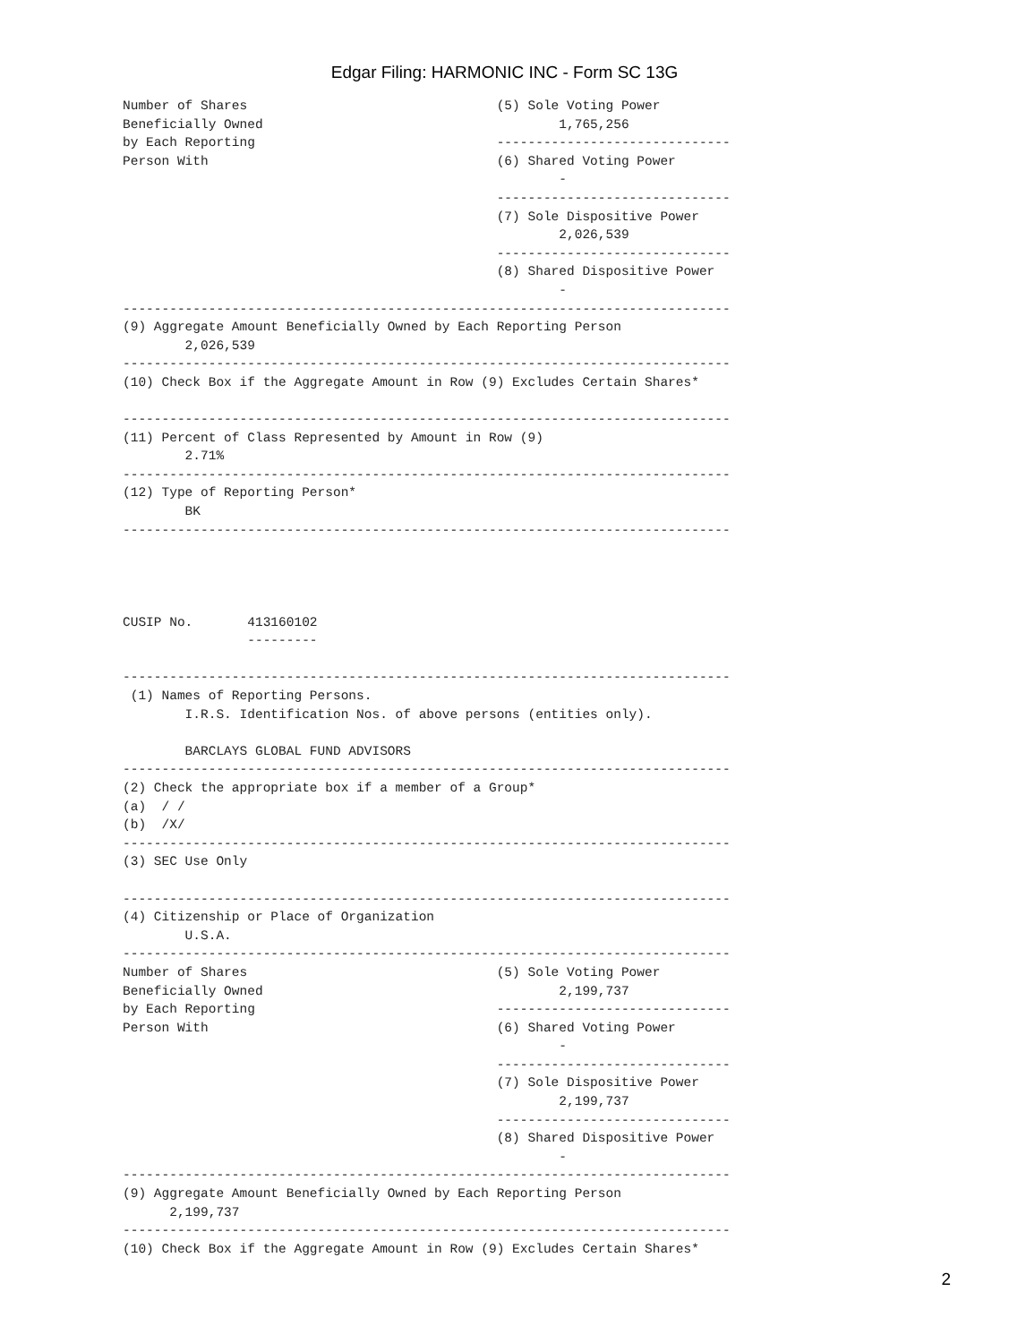Edgar Filing: HARMONIC INC - Form SC 13G
Number of Shares                                (5) Sole Voting Power
Beneficially Owned                                      1,765,256
by Each Reporting                               ------------------------------
Person With                                     (6) Shared Voting Power
                                                        -
                                                ------------------------------
                                                (7) Sole Dispositive Power
                                                        2,026,539
                                                ------------------------------
                                                (8) Shared Dispositive Power
                                                        -
------------------------------------------------------------------------------
(9) Aggregate Amount Beneficially Owned by Each Reporting Person
        2,026,539
------------------------------------------------------------------------------
(10) Check Box if the Aggregate Amount in Row (9) Excludes Certain Shares*

------------------------------------------------------------------------------
(11) Percent of Class Represented by Amount in Row (9)
        2.71%
------------------------------------------------------------------------------
(12) Type of Reporting Person*
        BK
------------------------------------------------------------------------------




CUSIP No.       413160102
                ---------

------------------------------------------------------------------------------
 (1) Names of Reporting Persons.
        I.R.S. Identification Nos. of above persons (entities only).

        BARCLAYS GLOBAL FUND ADVISORS
------------------------------------------------------------------------------
(2) Check the appropriate box if a member of a Group*
(a)  / /
(b)  /X/
------------------------------------------------------------------------------
(3) SEC Use Only

------------------------------------------------------------------------------
(4) Citizenship or Place of Organization
        U.S.A.
------------------------------------------------------------------------------
Number of Shares                                (5) Sole Voting Power
Beneficially Owned                                      2,199,737
by Each Reporting                               ------------------------------
Person With                                     (6) Shared Voting Power
                                                        -
                                                ------------------------------
                                                (7) Sole Dispositive Power
                                                        2,199,737
                                                ------------------------------
                                                (8) Shared Dispositive Power
                                                        -
------------------------------------------------------------------------------
(9) Aggregate Amount Beneficially Owned by Each Reporting Person
      2,199,737
------------------------------------------------------------------------------
(10) Check Box if the Aggregate Amount in Row (9) Excludes Certain Shares*
2